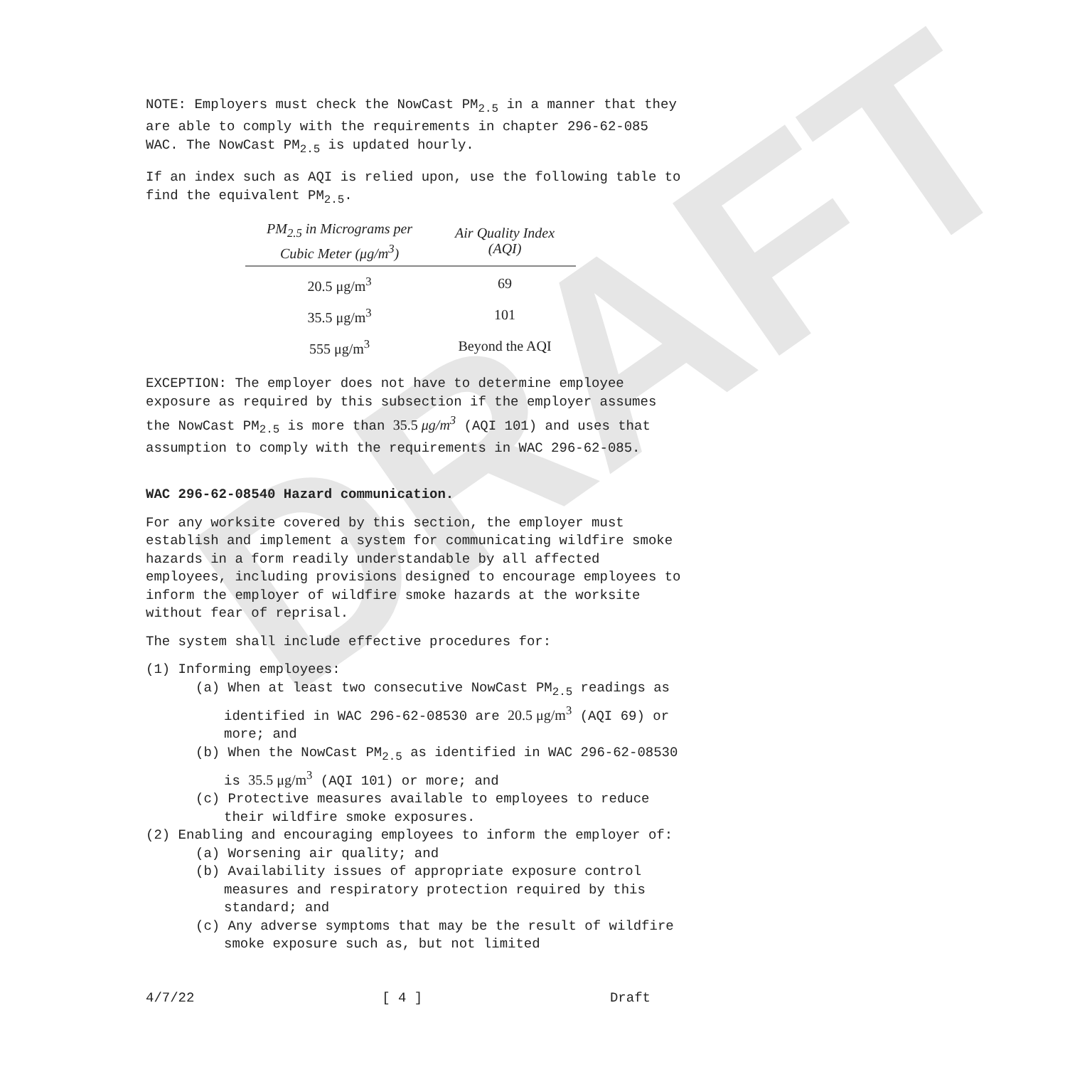DRAFT
NOTE: Employers must check the NowCast PM<sub>2.5</sub> in a manner that they are able to comply with the requirements in chapter 296-62-085 WAC. The NowCast PM<sub>2.5</sub> is updated hourly.
If an index such as AQI is relied upon, use the following table to find the equivalent PM<sub>2.5</sub>.
| PM<sub>2.5</sub> in Micrograms per Cubic Meter (μg/m<sup>3</sup>) | Air Quality Index (AQI) |
| --- | --- |
| 20.5 μg/m<sup>3</sup> | 69 |
| 35.5 μg/m<sup>3</sup> | 101 |
| 555 μg/m<sup>3</sup> | Beyond the AQI |
EXCEPTION: The employer does not have to determine employee exposure as required by this subsection if the employer assumes the NowCast PM<sub>2.5</sub> is more than 35.5 μg/m<sup>3</sup> (AQI 101) and uses that assumption to comply with the requirements in WAC 296-62-085.
WAC 296-62-08540 Hazard communication.
For any worksite covered by this section, the employer must establish and implement a system for communicating wildfire smoke hazards in a form readily understandable by all affected employees, including provisions designed to encourage employees to inform the employer of wildfire smoke hazards at the worksite without fear of reprisal.
The system shall include effective procedures for:
(1) Informing employees:
(a) When at least two consecutive NowCast PM<sub>2.5</sub> readings as identified in WAC 296-62-08530 are 20.5 μg/m<sup>3</sup> (AQI 69) or more; and
(b) When the NowCast PM<sub>2.5</sub> as identified in WAC 296-62-08530 is 35.5 μg/m<sup>3</sup> (AQI 101) or more; and
(c) Protective measures available to employees to reduce their wildfire smoke exposures.
(2) Enabling and encouraging employees to inform the employer of:
(a) Worsening air quality; and
(b) Availability issues of appropriate exposure control measures and respiratory protection required by this standard; and
(c) Any adverse symptoms that may be the result of wildfire smoke exposure such as, but not limited
4/7/22 [ 4 ] Draft